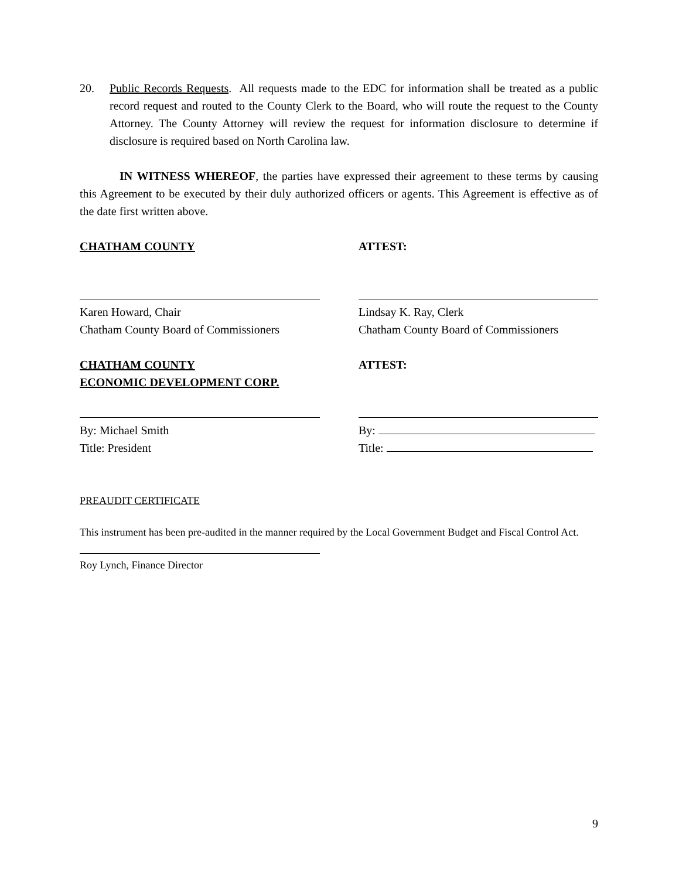20. Public Records Requests. All requests made to the EDC for information shall be treated as a public record request and routed to the County Clerk to the Board, who will route the request to the County Attorney. The County Attorney will review the request for information disclosure to determine if disclosure is required based on North Carolina law.
IN WITNESS WHEREOF, the parties have expressed their agreement to these terms by causing this Agreement to be executed by their duly authorized officers or agents. This Agreement is effective as of the date first written above.
CHATHAM COUNTY ATTEST:
Karen Howard, Chair
Chatham County Board of Commissioners
Lindsay K. Ray, Clerk
Chatham County Board of Commissioners
CHATHAM COUNTY
ECONOMIC DEVELOPMENT CORP.
ATTEST:
By: Michael Smith
Title: President
By:
Title:
PREAUDIT CERTIFICATE
This instrument has been pre-audited in the manner required by the Local Government Budget and Fiscal Control Act.
Roy Lynch, Finance Director
9